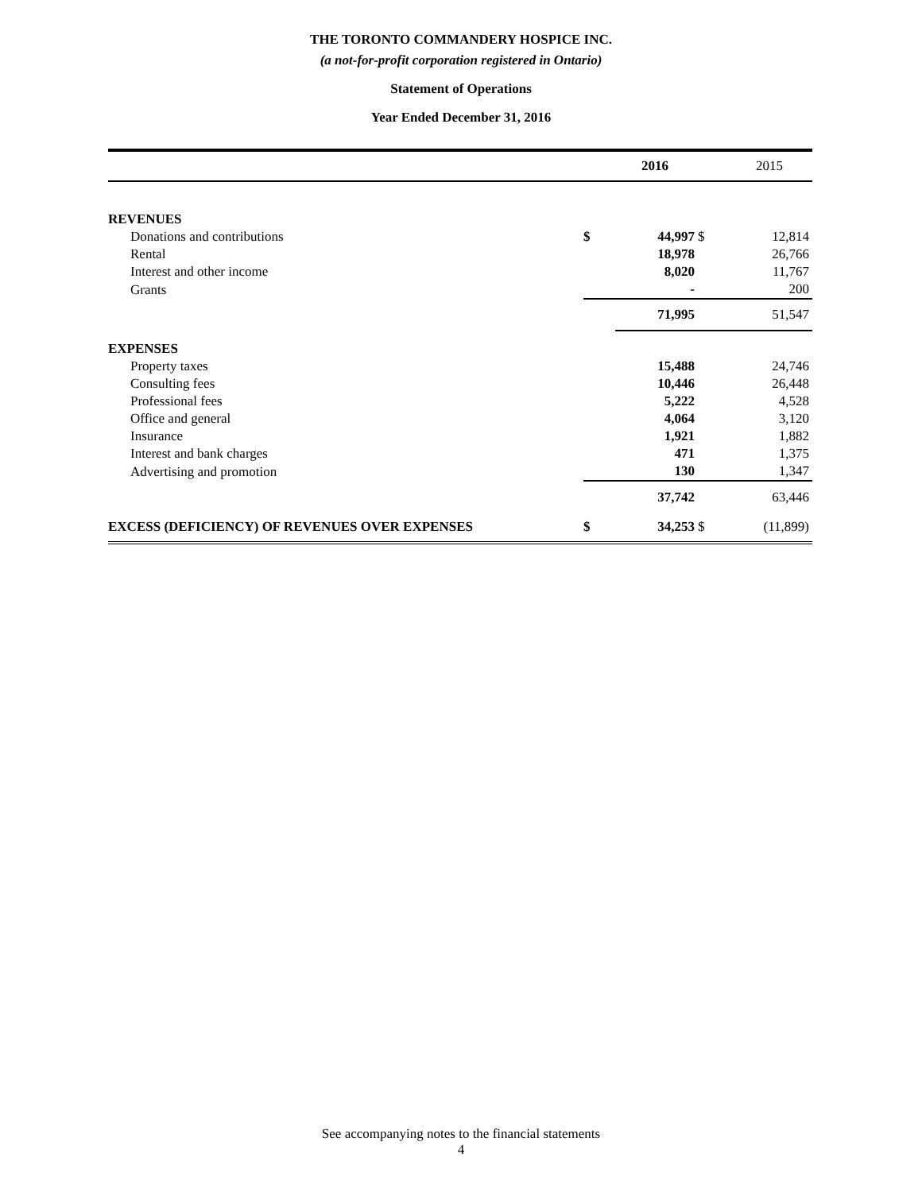THE TORONTO COMMANDERY HOSPICE INC.
(a not-for-profit corporation registered in Ontario)
Statement of Operations
Year Ended December 31, 2016
| | | 2016 | | 2015 |
| --- | --- | --- | --- | --- |
| REVENUES | | | | |
| Donations and contributions | $ | 44,997 | $ | 12,814 |
| Rental | | 18,978 | | 26,766 |
| Interest and other income | | 8,020 | | 11,767 |
| Grants | | - | | 200 |
| | | 71,995 | | 51,547 |
| EXPENSES | | | | |
| Property taxes | | 15,488 | | 24,746 |
| Consulting fees | | 10,446 | | 26,448 |
| Professional fees | | 5,222 | | 4,528 |
| Office and general | | 4,064 | | 3,120 |
| Insurance | | 1,921 | | 1,882 |
| Interest and bank charges | | 471 | | 1,375 |
| Advertising and promotion | | 130 | | 1,347 |
| | | 37,742 | | 63,446 |
| EXCESS (DEFICIENCY) OF REVENUES OVER EXPENSES | $ | 34,253 | $ | (11,899) |
See accompanying notes to the financial statements
4